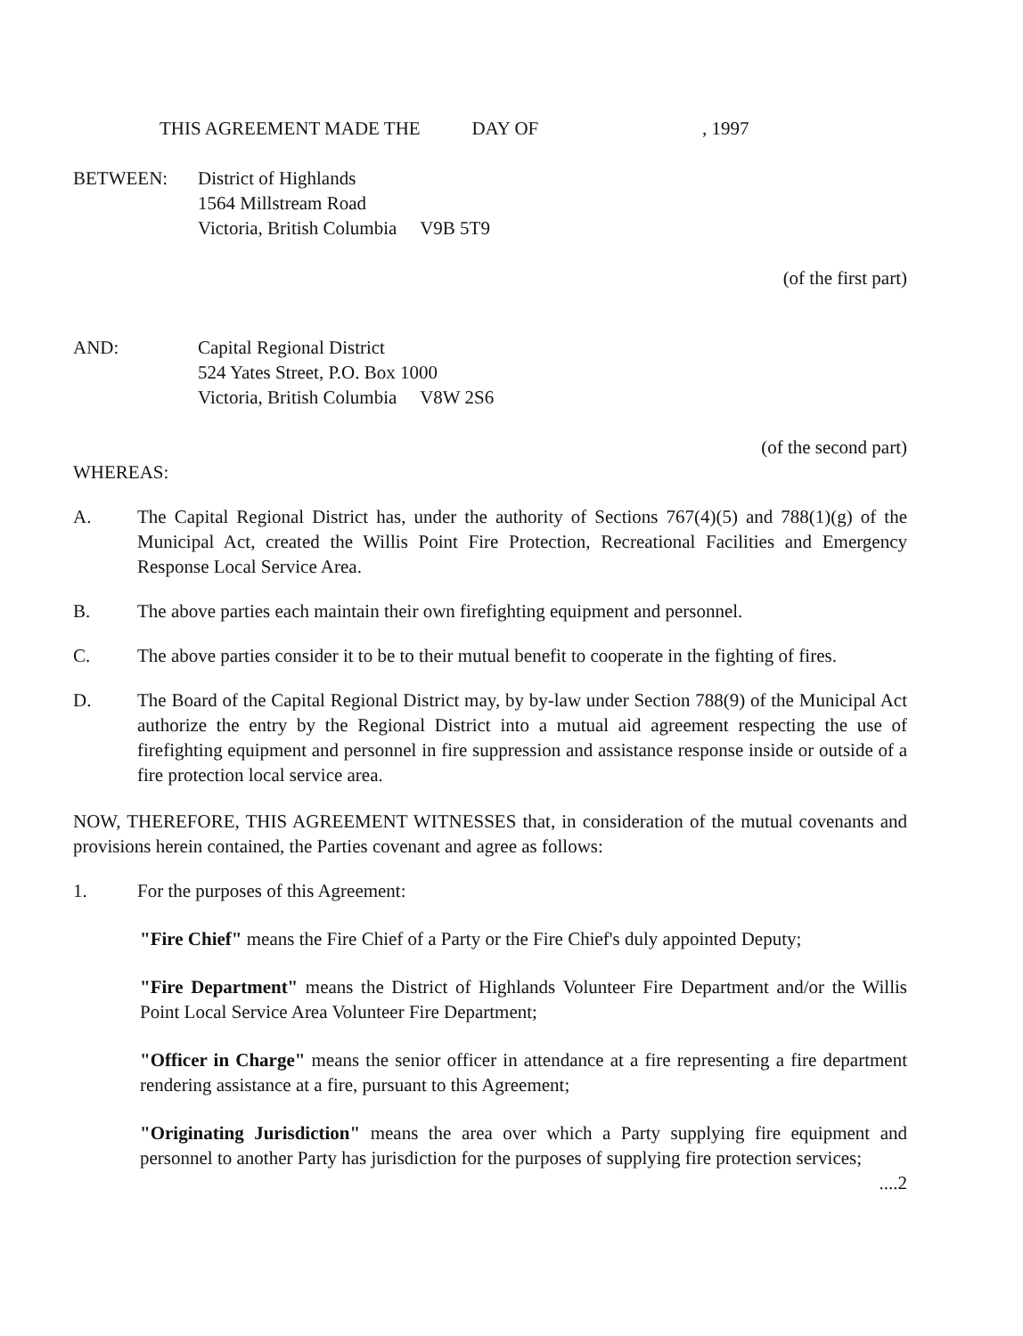THIS AGREEMENT MADE THE DAY OF , 1997
BETWEEN: District of Highlands
1564 Millstream Road
Victoria, British Columbia V9B 5T9
(of the first part)
AND: Capital Regional District
524 Yates Street, P.O. Box 1000
Victoria, British Columbia V8W 2S6
(of the second part)
WHEREAS:
A. The Capital Regional District has, under the authority of Sections 767(4)(5) and 788(1)(g) of the Municipal Act, created the Willis Point Fire Protection, Recreational Facilities and Emergency Response Local Service Area.
B. The above parties each maintain their own firefighting equipment and personnel.
C. The above parties consider it to be to their mutual benefit to cooperate in the fighting of fires.
D. The Board of the Capital Regional District may, by by-law under Section 788(9) of the Municipal Act authorize the entry by the Regional District into a mutual aid agreement respecting the use of firefighting equipment and personnel in fire suppression and assistance response inside or outside of a fire protection local service area.
NOW, THEREFORE, THIS AGREEMENT WITNESSES that, in consideration of the mutual covenants and provisions herein contained, the Parties covenant and agree as follows:
1. For the purposes of this Agreement:
"Fire Chief" means the Fire Chief of a Party or the Fire Chief's duly appointed Deputy;
"Fire Department" means the District of Highlands Volunteer Fire Department and/or the Willis Point Local Service Area Volunteer Fire Department;
"Officer in Charge" means the senior officer in attendance at a fire representing a fire department rendering assistance at a fire, pursuant to this Agreement;
"Originating Jurisdiction" means the area over which a Party supplying fire equipment and personnel to another Party has jurisdiction for the purposes of supplying fire protection services;
....2